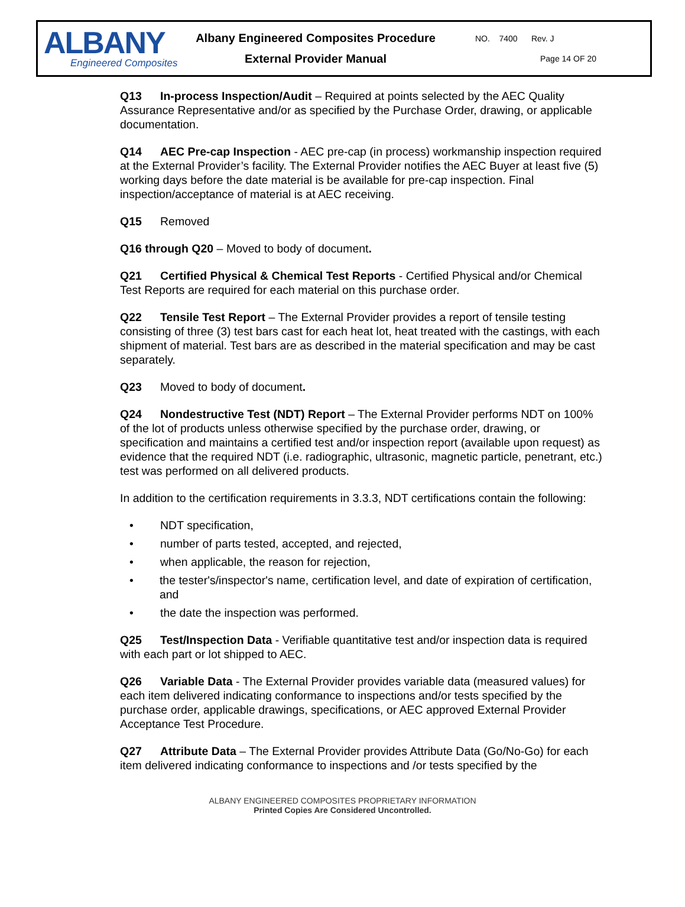ALBANY
Engineered Composites
Albany Engineered Composites Procedure
External Provider Manual
NO. 7400 Rev. J
Page 14 OF 20
Q13 In-process Inspection/Audit – Required at points selected by the AEC Quality Assurance Representative and/or as specified by the Purchase Order, drawing, or applicable documentation.
Q14 AEC Pre-cap Inspection - AEC pre-cap (in process) workmanship inspection required at the External Provider’s facility. The External Provider notifies the AEC Buyer at least five (5) working days before the date material is be available for pre-cap inspection. Final inspection/acceptance of material is at AEC receiving.
Q15 Removed
Q16 through Q20 – Moved to body of document.
Q21 Certified Physical & Chemical Test Reports - Certified Physical and/or Chemical Test Reports are required for each material on this purchase order.
Q22 Tensile Test Report – The External Provider provides a report of tensile testing consisting of three (3) test bars cast for each heat lot, heat treated with the castings, with each shipment of material. Test bars are as described in the material specification and may be cast separately.
Q23 Moved to body of document.
Q24 Nondestructive Test (NDT) Report – The External Provider performs NDT on 100% of the lot of products unless otherwise specified by the purchase order, drawing, or specification and maintains a certified test and/or inspection report (available upon request) as evidence that the required NDT (i.e. radiographic, ultrasonic, magnetic particle, penetrant, etc.) test was performed on all delivered products.
In addition to the certification requirements in 3.3.3, NDT certifications contain the following:
• NDT specification,
• number of parts tested, accepted, and rejected,
• when applicable, the reason for rejection,
• the tester's/inspector's name, certification level, and date of expiration of certification, and
• the date the inspection was performed.
Q25 Test/Inspection Data - Verifiable quantitative test and/or inspection data is required with each part or lot shipped to AEC.
Q26 Variable Data - The External Provider provides variable data (measured values) for each item delivered indicating conformance to inspections and/or tests specified by the purchase order, applicable drawings, specifications, or AEC approved External Provider Acceptance Test Procedure.
Q27 Attribute Data – The External Provider provides Attribute Data (Go/No-Go) for each item delivered indicating conformance to inspections and /or tests specified by the
ALBANY ENGINEERED COMPOSITES PROPRIETARY INFORMATION
Printed Copies Are Considered Uncontrolled.